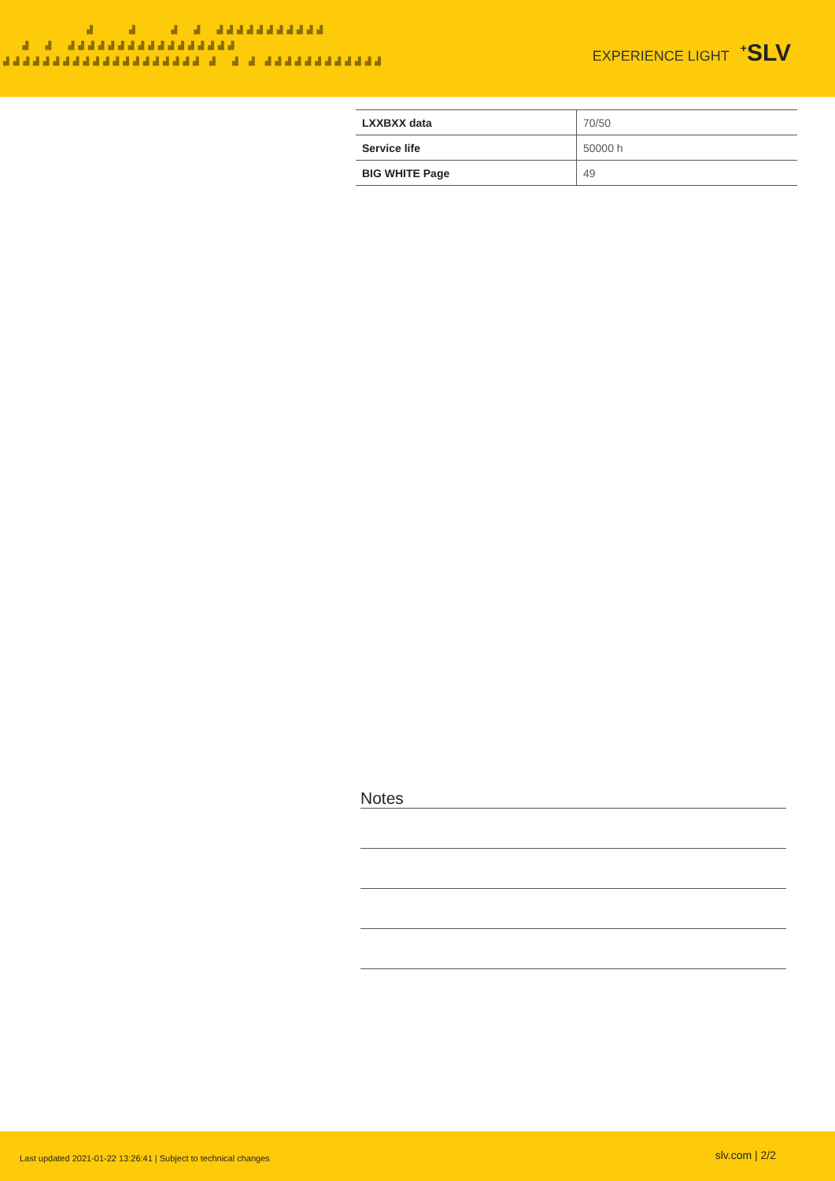▟ ▟ ▟ ▟ ▟▟▟▟▟▟▟▟▟▟▟ ▟ ▟ ▟▟▟▟▟▟▟▟▟▟▟▟▟▟▟▟▟ ▟▟▟▟▟▟▟▟▟▟▟▟▟▟▟▟▟▟▟▟ ▟ ▟ ▟ ▟▟▟▟▟▟▟▟▟▟▟▟
EXPERIENCE LIGHT<sup>+</sup>SLV
| LXXBXX data | 70/50 |
| Service life | 50000 h |
| BIG WHITE Page | 49 |
Notes
Last updated 2021-01-22 13:26:41 | Subject to technical changes slv.com | 2/2